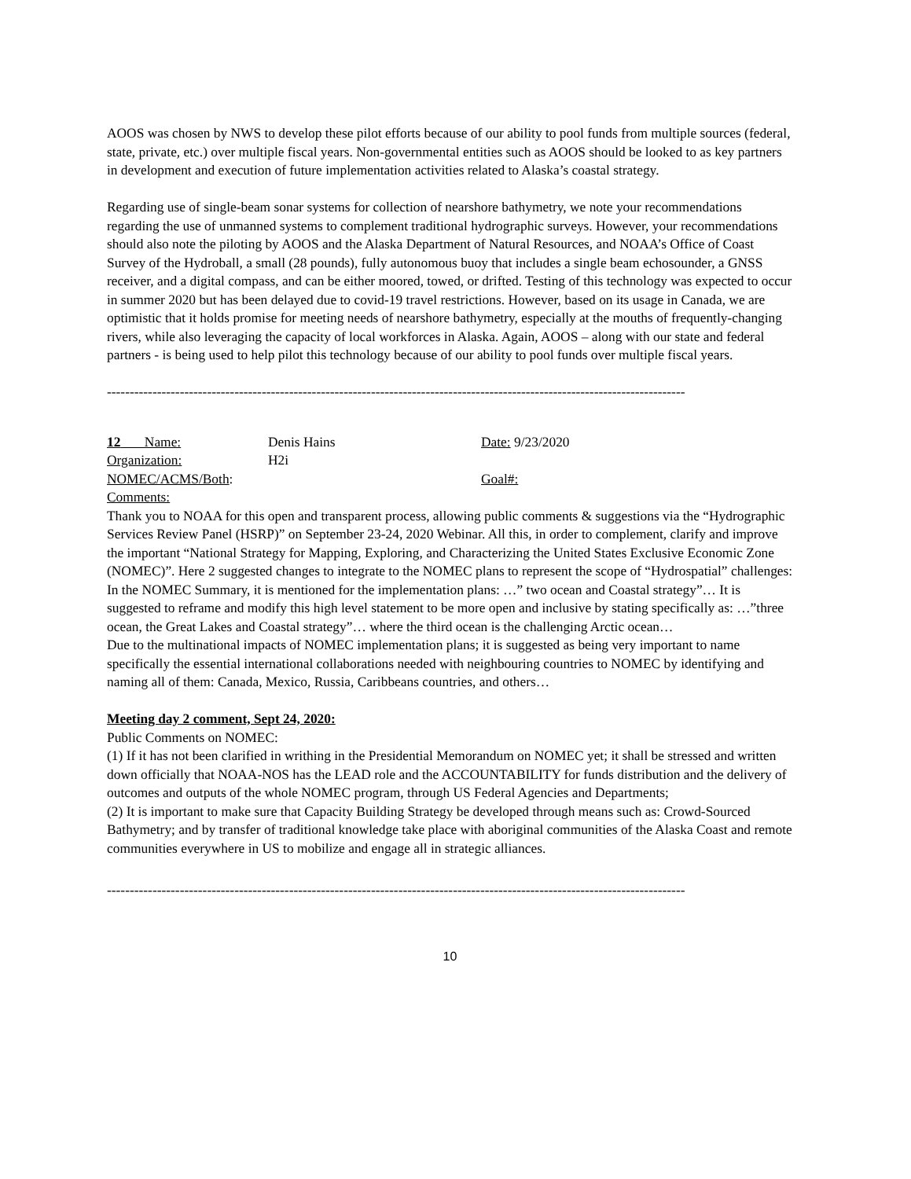AOOS was chosen by NWS to develop these pilot efforts because of our ability to pool funds from multiple sources (federal, state, private, etc.) over multiple fiscal years. Non-governmental entities such as AOOS should be looked to as key partners in development and execution of future implementation activities related to Alaska’s coastal strategy.
Regarding use of single-beam sonar systems for collection of nearshore bathymetry, we note your recommendations regarding the use of unmanned systems to complement traditional hydrographic surveys. However, your recommendations should also note the piloting by AOOS and the Alaska Department of Natural Resources, and NOAA’s Office of Coast Survey of the Hydroball, a small (28 pounds), fully autonomous buoy that includes a single beam echosounder, a GNSS receiver, and a digital compass, and can be either moored, towed, or drifted. Testing of this technology was expected to occur in summer 2020 but has been delayed due to covid-19 travel restrictions. However, based on its usage in Canada, we are optimistic that it holds promise for meeting needs of nearshore bathymetry, especially at the mouths of frequently-changing rivers, while also leveraging the capacity of local workforces in Alaska. Again, AOOS – along with our state and federal partners - is being used to help pilot this technology because of our ability to pool funds over multiple fiscal years.
-------------------------------------------------------------------------------------------------------------------------------
12 Name: Denis Hains Date: 9/23/2020
Organization: H2i
NOMEC/ACMS/Both: Goal#:
Comments:
Thank you to NOAA for this open and transparent process, allowing public comments & suggestions via the “Hydrographic Services Review Panel (HSRP)” on September 23-24, 2020 Webinar. All this, in order to complement, clarify and improve the important “National Strategy for Mapping, Exploring, and Characterizing the United States Exclusive Economic Zone (NOMEC)”. Here 2 suggested changes to integrate to the NOMEC plans to represent the scope of “Hydrospatial” challenges:
In the NOMEC Summary, it is mentioned for the implementation plans: …” two ocean and Coastal strategy”… It is suggested to reframe and modify this high level statement to be more open and inclusive by stating specifically as: …”three ocean, the Great Lakes and Coastal strategy”… where the third ocean is the challenging Arctic ocean…
Due to the multinational impacts of NOMEC implementation plans; it is suggested as being very important to name specifically the essential international collaborations needed with neighbouring countries to NOMEC by identifying and naming all of them: Canada, Mexico, Russia, Caribbeans countries, and others…
Meeting day 2 comment, Sept 24, 2020:
Public Comments on NOMEC:
(1) If it has not been clarified in writhing in the Presidential Memorandum on NOMEC yet; it shall be stressed and written down officially that NOAA-NOS has the LEAD role and the ACCOUNTABILITY for funds distribution and the delivery of outcomes and outputs of the whole NOMEC program, through US Federal Agencies and Departments;
(2) It is important to make sure that Capacity Building Strategy be developed through means such as: Crowd-Sourced Bathymetry; and by transfer of traditional knowledge take place with aboriginal communities of the Alaska Coast and remote communities everywhere in US to mobilize and engage all in strategic alliances.
-------------------------------------------------------------------------------------------------------------------------------
10